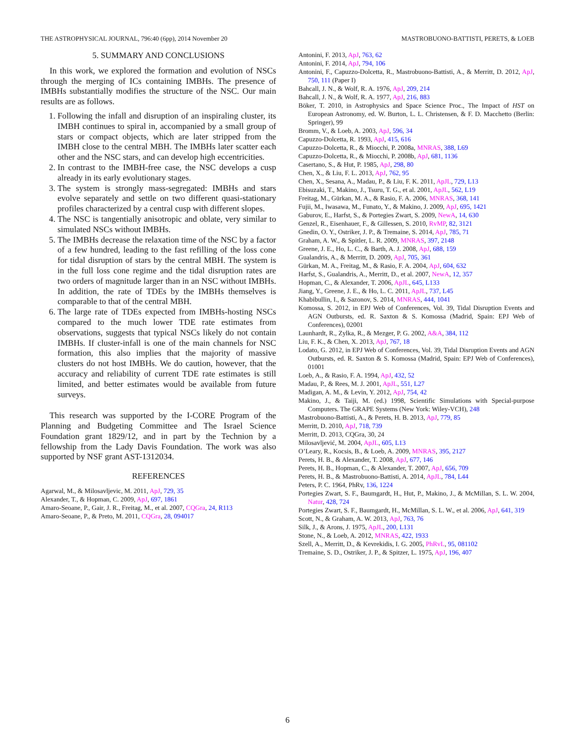THE ASTROPHYSICAL JOURNAL, 796:40 (6pp), 2014 November 20 MASTROBUONO-BATTISTI, PERETS, & LOEB
5. SUMMARY AND CONCLUSIONS
In this work, we explored the formation and evolution of NSCs through the merging of ICs containing IMBHs. The presence of IMBHs substantially modifies the structure of the NSC. Our main results are as follows.
1. Following the infall and disruption of an inspiraling cluster, its IMBH continues to spiral in, accompanied by a small group of stars or compact objects, which are later stripped from the IMBH close to the central MBH. The IMBHs later scatter each other and the NSC stars, and can develop high eccentricities.
2. In contrast to the IMBH-free case, the NSC develops a cusp already in its early evolutionary stages.
3. The system is strongly mass-segregated: IMBHs and stars evolve separately and settle on two different quasi-stationary profiles characterized by a central cusp with different slopes.
4. The NSC is tangentially anisotropic and oblate, very similar to simulated NSCs without IMBHs.
5. The IMBHs decrease the relaxation time of the NSC by a factor of a few hundred, leading to the fast refilling of the loss cone for tidal disruption of stars by the central MBH. The system is in the full loss cone regime and the tidal disruption rates are two orders of magnitude larger than in an NSC without IMBHs. In addition, the rate of TDEs by the IMBHs themselves is comparable to that of the central MBH.
6. The large rate of TDEs expected from IMBHs-hosting NSCs compared to the much lower TDE rate estimates from observations, suggests that typical NSCs likely do not contain IMBHs. If cluster-infall is one of the main channels for NSC formation, this also implies that the majority of massive clusters do not host IMBHs. We do caution, however, that the accuracy and reliability of current TDE rate estimates is still limited, and better estimates would be available from future surveys.
This research was supported by the I-CORE Program of the Planning and Budgeting Committee and The Israel Science Foundation grant 1829/12, and in part by the Technion by a fellowship from the Lady Davis Foundation. The work was also supported by NSF grant AST-1312034.
REFERENCES
Agarwal, M., & Milosavljevic, M. 2011, ApJ, 729, 35
Alexander, T., & Hopman, C. 2009, ApJ, 697, 1861
Amaro-Seoane, P., Gair, J. R., Freitag, M., et al. 2007, CQGra, 24, R113
Amaro-Seoane, P., & Preto, M. 2011, CQGra, 28, 094017
Antonini, F. 2013, ApJ, 763, 62
Antonini, F. 2014, ApJ, 794, 106
Antonini, F., Capuzzo-Dolcetta, R., Mastrobuono-Battisti, A., & Merritt, D. 2012, ApJ, 750, 111 (Paper I)
Bahcall, J. N., & Wolf, R. A. 1976, ApJ, 209, 214
Bahcall, J. N., & Wolf, R. A. 1977, ApJ, 216, 883
Böker, T. 2010, in Astrophysics and Space Science Proc., The Impact of HST on European Astronomy, ed. W. Burton, L. L. Christensen, & F. D. Macchetto (Berlin: Springer), 99
Bromm, V., & Loeb, A. 2003, ApJ, 596, 34
Capuzzo-Dolcetta, R. 1993, ApJ, 415, 616
Capuzzo-Dolcetta, R., & Miocchi, P. 2008a, MNRAS, 388, L69
Capuzzo-Dolcetta, R., & Miocchi, P. 2008b, ApJ, 681, 1136
Casertano, S., & Hut, P. 1985, ApJ, 298, 80
Chen, X., & Liu, F. L. 2013, ApJ, 762, 95
Chen, X., Sesana, A., Madau, P., & Liu, F. K. 2011, ApJL, 729, L13
Ebisuzaki, T., Makino, J., Tsuru, T. G., et al. 2001, ApJL, 562, L19
Freitag, M., Gürkan, M. A., & Rasio, F. A. 2006, MNRAS, 368, 141
Fujii, M., Iwasawa, M., Funato, Y., & Makino, J. 2009, ApJ, 695, 1421
Gaburov, E., Harfst, S., & Portegies Zwart, S. 2009, NewA, 14, 630
Genzel, R., Eisenhauer, F., & Gillessen, S. 2010, RvMP, 82, 3121
Gnedin, O. Y., Ostriker, J. P., & Tremaine, S. 2014, ApJ, 785, 71
Graham, A. W., & Spitler, L. R. 2009, MNRAS, 397, 2148
Greene, J. E., Ho, L. C., & Barth, A. J. 2008, ApJ, 688, 159
Gualandris, A., & Merritt, D. 2009, ApJ, 705, 361
Gürkan, M. A., Freitag, M., & Rasio, F. A. 2004, ApJ, 604, 632
Harfst, S., Gualandris, A., Merritt, D., et al. 2007, NewA, 12, 357
Hopman, C., & Alexander, T. 2006, ApJL, 645, L133
Jiang, Y., Greene, J. E., & Ho, L. C. 2011, ApJL, 737, L45
Khabibullin, I., & Sazonov, S. 2014, MNRAS, 444, 1041
Komossa, S. 2012, in EPJ Web of Conferences, Vol. 39, Tidal Disruption Events and AGN Outbursts, ed. R. Saxton & S. Komossa (Madrid, Spain: EPJ Web of Conferences), 02001
Launhardt, R., Zylka, R., & Mezger, P. G. 2002, A&A, 384, 112
Liu, F. K., & Chen, X. 2013, ApJ, 767, 18
Lodato, G. 2012, in EPJ Web of Conferences, Vol. 39, Tidal Disruption Events and AGN Outbursts, ed. R. Saxton & S. Komossa (Madrid, Spain: EPJ Web of Conferences), 01001
Loeb, A., & Rasio, F. A. 1994, ApJ, 432, 52
Madau, P., & Rees, M. J. 2001, ApJL, 551, L27
Madigan, A. M., & Levin, Y. 2012, ApJ, 754, 42
Makino, J., & Taiji, M. (ed.) 1998, Scientific Simulations with Special-purpose Computers. The GRAPE Systems (New York: Wiley-VCH), 248
Mastrobuono-Battisti, A., & Perets, H. B. 2013, ApJ, 779, 85
Merritt, D. 2010, ApJ, 718, 739
Merritt, D. 2013, CQGra, 30, 24
Milosavljević, M. 2004, ApJL, 605, L13
O’Leary, R., Kocsis, B., & Loeb, A. 2009, MNRAS, 395, 2127
Perets, H. B., & Alexander, T. 2008, ApJ, 677, 146
Perets, H. B., Hopman, C., & Alexander, T. 2007, ApJ, 656, 709
Perets, H. B., & Mastrobuono-Battisti, A. 2014, ApJL, 784, L44
Peters, P. C. 1964, PhRv, 136, 1224
Portegies Zwart, S. F., Baumgardt, H., Hut, P., Makino, J., & McMillan, S. L. W. 2004, Natur, 428, 724
Portegies Zwart, S. F., Baumgardt, H., McMillan, S. L. W., et al. 2006, ApJ, 641, 319
Scott, N., & Graham, A. W. 2013, ApJ, 763, 76
Silk, J., & Arons, J. 1975, ApJL, 200, L131
Stone, N., & Loeb, A. 2012, MNRAS, 422, 1933
Szell, A., Merritt, D., & Kevrekidis, I. G. 2005, PhRvL, 95, 081102
Tremaine, S. D., Ostriker, J. P., & Spitzer, L. 1975, ApJ, 196, 407
6